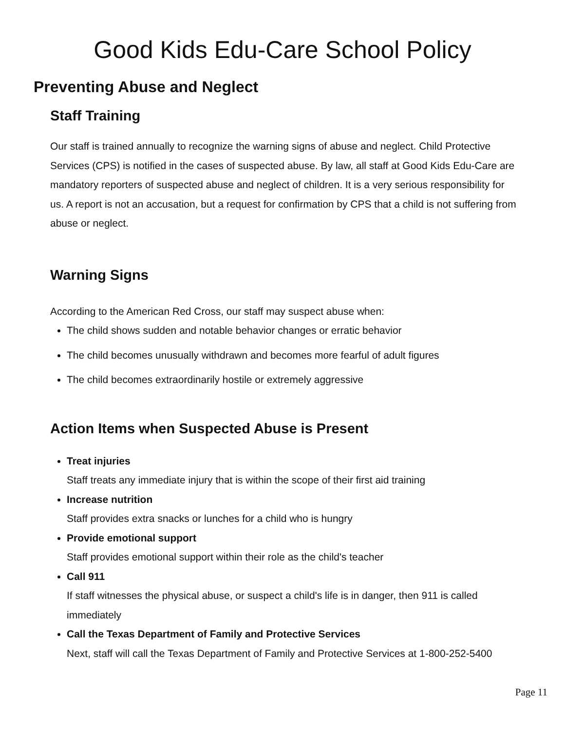Good Kids Edu-Care School Policy
Preventing Abuse and Neglect
Staff Training
Our staff is trained annually to recognize the warning signs of abuse and neglect. Child Protective Services (CPS) is notified in the cases of suspected abuse. By law, all staff at Good Kids Edu-Care are mandatory reporters of suspected abuse and neglect of children. It is a very serious responsibility for us. A report is not an accusation, but a request for confirmation by CPS that a child is not suffering from abuse or neglect.
Warning Signs
According to the American Red Cross, our staff may suspect abuse when:
The child shows sudden and notable behavior changes or erratic behavior
The child becomes unusually withdrawn and becomes more fearful of adult figures
The child becomes extraordinarily hostile or extremely aggressive
Action Items when Suspected Abuse is Present
Treat injuries
Staff treats any immediate injury that is within the scope of their first aid training
Increase nutrition
Staff provides extra snacks or lunches for a child who is hungry
Provide emotional support
Staff provides emotional support within their role as the child's teacher
Call 911
If staff witnesses the physical abuse, or suspect a child's life is in danger, then 911 is called immediately
Call the Texas Department of Family and Protective Services
Next, staff will call the Texas Department of Family and Protective Services at 1-800-252-5400
Page 11